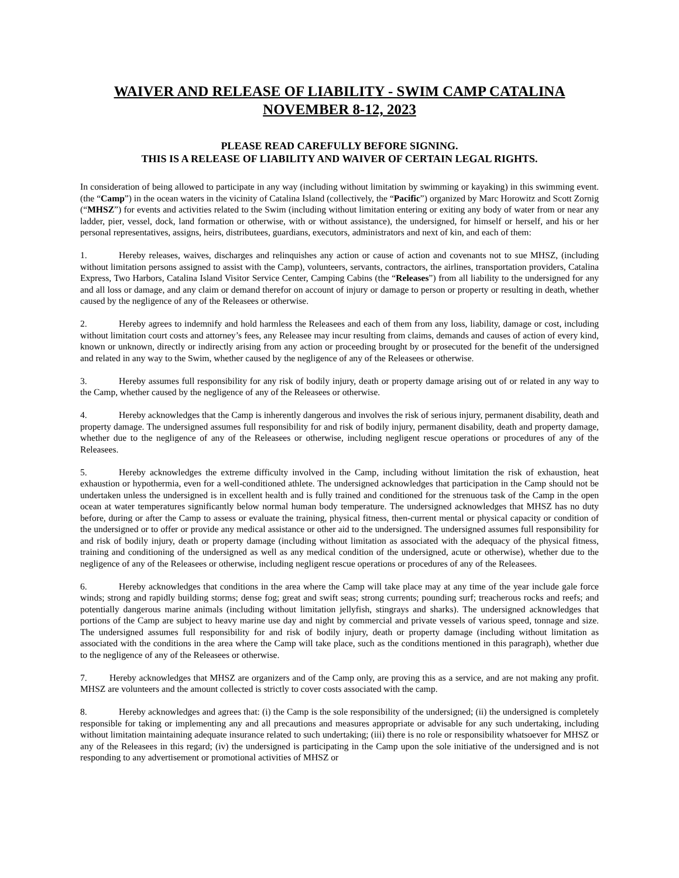WAIVER AND RELEASE OF LIABILITY - SWIM CAMP CATALINA
NOVEMBER 8-12, 2023
PLEASE READ CAREFULLY BEFORE SIGNING.
THIS IS A RELEASE OF LIABILITY AND WAIVER OF CERTAIN LEGAL RIGHTS.
In consideration of being allowed to participate in any way (including without limitation by swimming or kayaking) in this swimming event. (the “Camp”) in the ocean waters in the vicinity of Catalina Island (collectively, the “Pacific”) organized by Marc Horowitz and Scott Zornig (“MHSZ”) for events and activities related to the Swim (including without limitation entering or exiting any body of water from or near any ladder, pier, vessel, dock, land formation or otherwise, with or without assistance), the undersigned, for himself or herself, and his or her personal representatives, assigns, heirs, distributees, guardians, executors, administrators and next of kin, and each of them:
1. Hereby releases, waives, discharges and relinquishes any action or cause of action and covenants not to sue MHSZ, (including without limitation persons assigned to assist with the Camp), volunteers, servants, contractors, the airlines, transportation providers, Catalina Express, Two Harbors, Catalina Island Visitor Service Center, Camping Cabins (the “Releases”) from all liability to the undersigned for any and all loss or damage, and any claim or demand therefor on account of injury or damage to person or property or resulting in death, whether caused by the negligence of any of the Releasees or otherwise.
2. Hereby agrees to indemnify and hold harmless the Releasees and each of them from any loss, liability, damage or cost, including without limitation court costs and attorney’s fees, any Releasee may incur resulting from claims, demands and causes of action of every kind, known or unknown, directly or indirectly arising from any action or proceeding brought by or prosecuted for the benefit of the undersigned and related in any way to the Swim, whether caused by the negligence of any of the Releasees or otherwise.
3. Hereby assumes full responsibility for any risk of bodily injury, death or property damage arising out of or related in any way to the Camp, whether caused by the negligence of any of the Releasees or otherwise.
4. Hereby acknowledges that the Camp is inherently dangerous and involves the risk of serious injury, permanent disability, death and property damage. The undersigned assumes full responsibility for and risk of bodily injury, permanent disability, death and property damage, whether due to the negligence of any of the Releasees or otherwise, including negligent rescue operations or procedures of any of the Releasees.
5. Hereby acknowledges the extreme difficulty involved in the Camp, including without limitation the risk of exhaustion, heat exhaustion or hypothermia, even for a well-conditioned athlete. The undersigned acknowledges that participation in the Camp should not be undertaken unless the undersigned is in excellent health and is fully trained and conditioned for the strenuous task of the Camp in the open ocean at water temperatures significantly below normal human body temperature. The undersigned acknowledges that MHSZ has no duty before, during or after the Camp to assess or evaluate the training, physical fitness, then-current mental or physical capacity or condition of the undersigned or to offer or provide any medical assistance or other aid to the undersigned. The undersigned assumes full responsibility for and risk of bodily injury, death or property damage (including without limitation as associated with the adequacy of the physical fitness, training and conditioning of the undersigned as well as any medical condition of the undersigned, acute or otherwise), whether due to the negligence of any of the Releasees or otherwise, including negligent rescue operations or procedures of any of the Releasees.
6. Hereby acknowledges that conditions in the area where the Camp will take place may at any time of the year include gale force winds; strong and rapidly building storms; dense fog; great and swift seas; strong currents; pounding surf; treacherous rocks and reefs; and potentially dangerous marine animals (including without limitation jellyfish, stingrays and sharks). The undersigned acknowledges that portions of the Camp are subject to heavy marine use day and night by commercial and private vessels of various speed, tonnage and size. The undersigned assumes full responsibility for and risk of bodily injury, death or property damage (including without limitation as associated with the conditions in the area where the Camp will take place, such as the conditions mentioned in this paragraph), whether due to the negligence of any of the Releasees or otherwise.
7. Hereby acknowledges that MHSZ are organizers and of the Camp only, are proving this as a service, and are not making any profit. MHSZ are volunteers and the amount collected is strictly to cover costs associated with the camp.
8. Hereby acknowledges and agrees that: (i) the Camp is the sole responsibility of the undersigned; (ii) the undersigned is completely responsible for taking or implementing any and all precautions and measures appropriate or advisable for any such undertaking, including without limitation maintaining adequate insurance related to such undertaking; (iii) there is no role or responsibility whatsoever for MHSZ or any of the Releasees in this regard; (iv) the undersigned is participating in the Camp upon the sole initiative of the undersigned and is not responding to any advertisement or promotional activities of MHSZ or